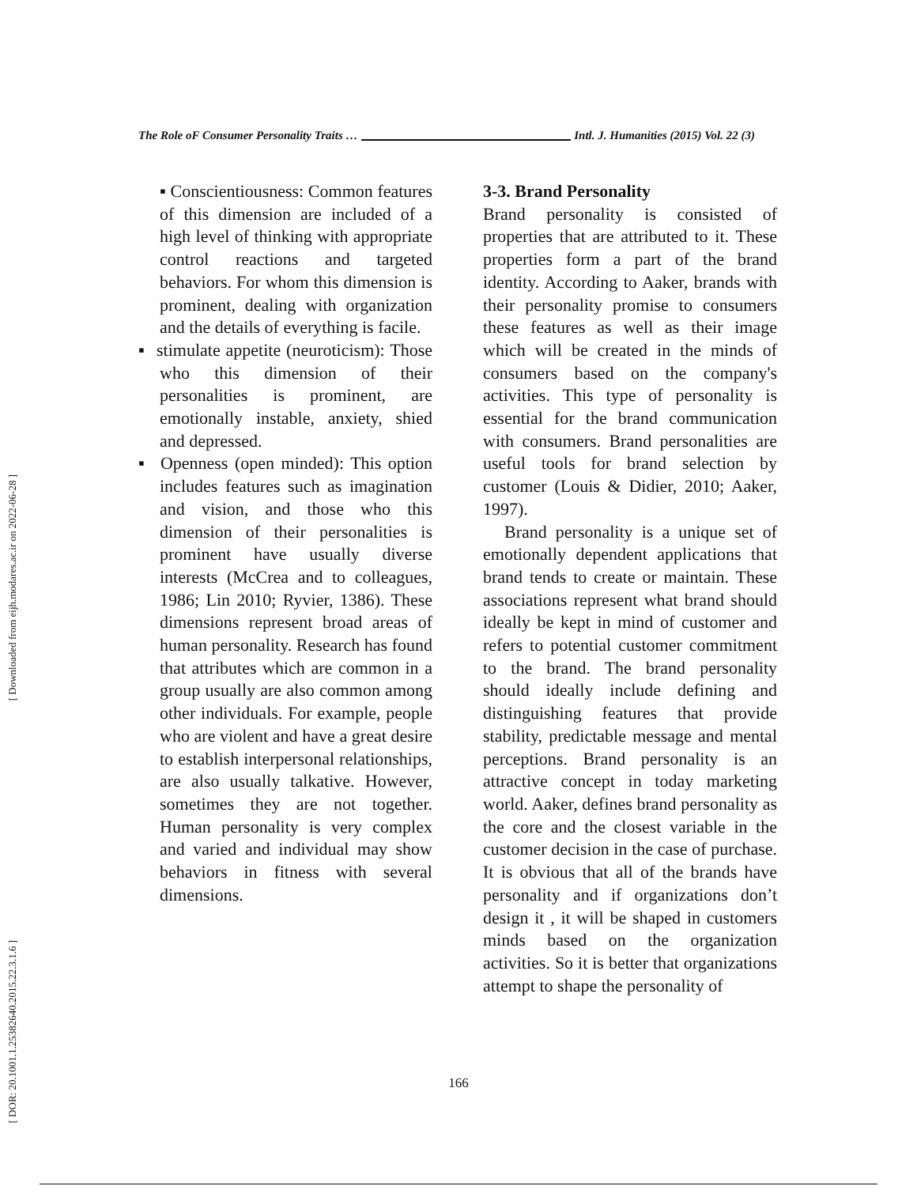[ Downloaded from eijh.modares.ac.ir on 2022-06-28 ]
[ DOR: 20.1001.1.25382640.2015.22.3.1.6 ]
The Role oF Consumer Personality Traits … Intl. J. Humanities (2015) Vol. 22 (3)
▪ Conscientiousness: Common features of this dimension are included of a high level of thinking with appropriate control reactions and targeted behaviors. For whom this dimension is prominent, dealing with organization and the details of everything is facile.
▪ stimulate appetite (neuroticism): Those who this dimension of their personalities is prominent, are emotionally instable, anxiety, shied and depressed.
▪ Openness (open minded): This option includes features such as imagination and vision, and those who this dimension of their personalities is prominent have usually diverse interests (McCrea and to colleagues, 1986; Lin 2010; Ryvier, 1386). These dimensions represent broad areas of human personality. Research has found that attributes which are common in a group usually are also common among other individuals. For example, people who are violent and have a great desire to establish interpersonal relationships, are also usually talkative. However, sometimes they are not together. Human personality is very complex and varied and individual may show behaviors in fitness with several dimensions.
3-3. Brand Personality
Brand personality is consisted of properties that are attributed to it. These properties form a part of the brand identity. According to Aaker, brands with their personality promise to consumers these features as well as their image which will be created in the minds of consumers based on the company's activities. This type of personality is essential for the brand communication with consumers. Brand personalities are useful tools for brand selection by customer (Louis & Didier, 2010; Aaker, 1997).
Brand personality is a unique set of emotionally dependent applications that brand tends to create or maintain. These associations represent what brand should ideally be kept in mind of customer and refers to potential customer commitment to the brand. The brand personality should ideally include defining and distinguishing features that provide stability, predictable message and mental perceptions. Brand personality is an attractive concept in today marketing world. Aaker, defines brand personality as the core and the closest variable in the customer decision in the case of purchase. It is obvious that all of the brands have personality and if organizations don’t design it , it will be shaped in customers minds based on the organization activities. So it is better that organizations attempt to shape the personality of
166